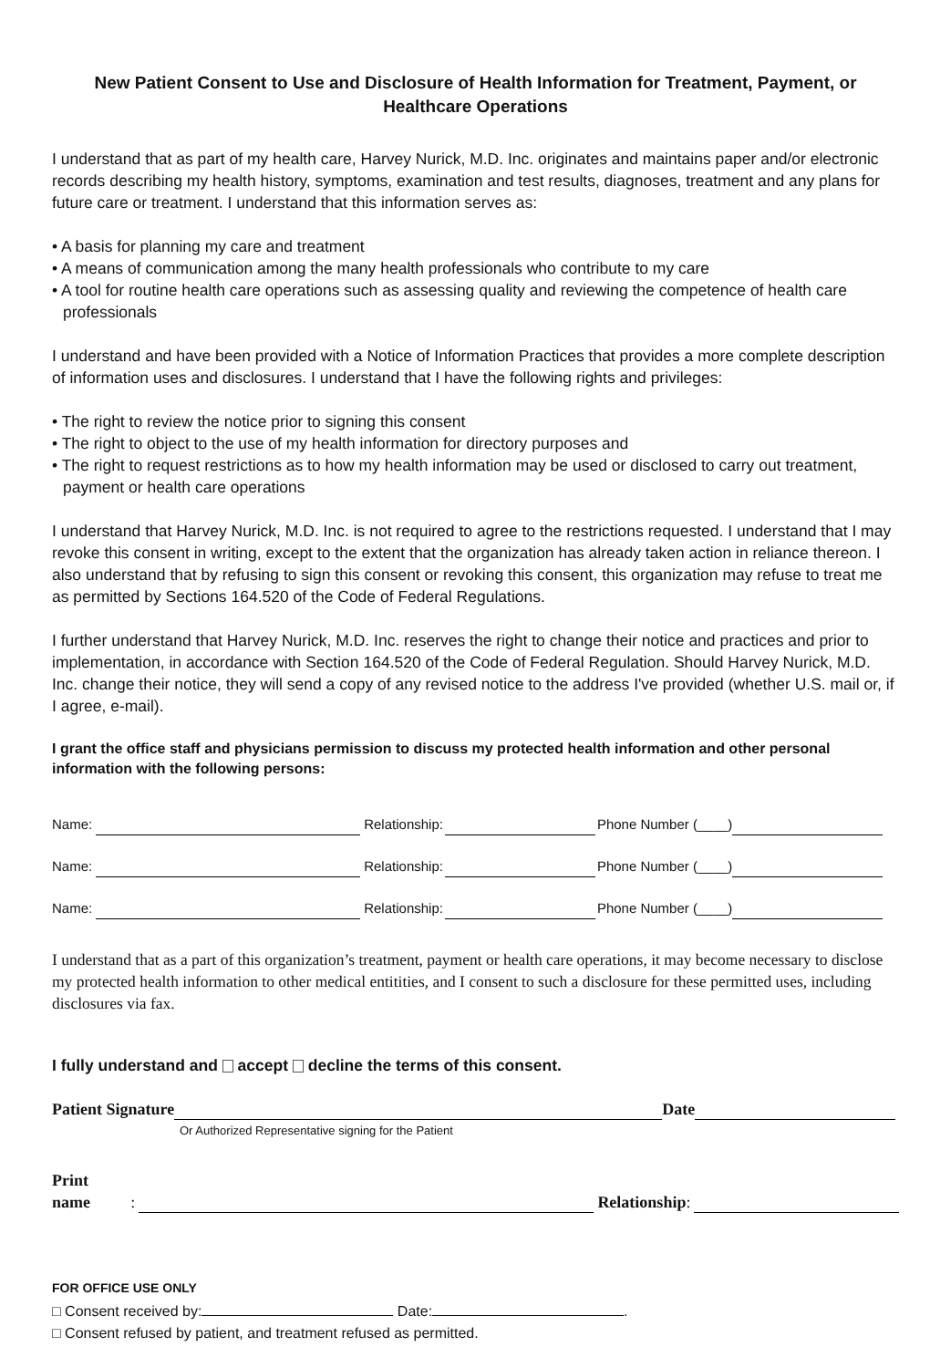New Patient Consent to Use and Disclosure of Health Information for Treatment, Payment, or Healthcare Operations
I understand that as part of my health care, Harvey Nurick, M.D. Inc. originates and maintains paper and/or electronic records describing my health history, symptoms, examination and test results, diagnoses, treatment and any plans for future care or treatment. I understand that this information serves as:
• A basis for planning my care and treatment
• A means of communication among the many health professionals who contribute to my care
• A tool for routine health care operations such as assessing quality and reviewing the competence of health care professionals
I understand and have been provided with a Notice of Information Practices that provides a more complete description of information uses and disclosures. I understand that I have the following rights and privileges:
• The right to review the notice prior to signing this consent
• The right to object to the use of my health information for directory purposes and
• The right to request restrictions as to how my health information may be used or disclosed to carry out treatment, payment or health care operations
I understand that Harvey Nurick, M.D. Inc. is not required to agree to the restrictions requested. I understand that I may revoke this consent in writing, except to the extent that the organization has already taken action in reliance thereon. I also understand that by refusing to sign this consent or revoking this consent, this organization may refuse to treat me as permitted by Sections 164.520 of the Code of Federal Regulations.
I further understand that Harvey Nurick, M.D. Inc. reserves the right to change their notice and practices and prior to implementation, in accordance with Section 164.520 of the Code of Federal Regulation. Should Harvey Nurick, M.D. Inc. change their notice, they will send a copy of any revised notice to the address I've provided (whether U.S. mail or, if I agree, e-mail).
I grant the office staff and physicians permission to discuss my protected health information and other personal information with the following persons:
Name: Relationship: Phone Number (____)
Name: Relationship: Phone Number (____)
Name: Relationship: Phone Number (____)
I understand that as a part of this organization’s treatment, payment or health care operations, it may become necessary to disclose my protected health information to other medical entitities, and I consent to such a disclosure for these permitted uses, including disclosures via fax.
I fully understand and accept decline the terms of this consent.
Patient Signature Date
Or Authorized Representative signing for the Patient
Print name: Relationship:
FOR OFFICE USE ONLY
□ Consent received by: Date: .
□ Consent refused by patient, and treatment refused as permitted.